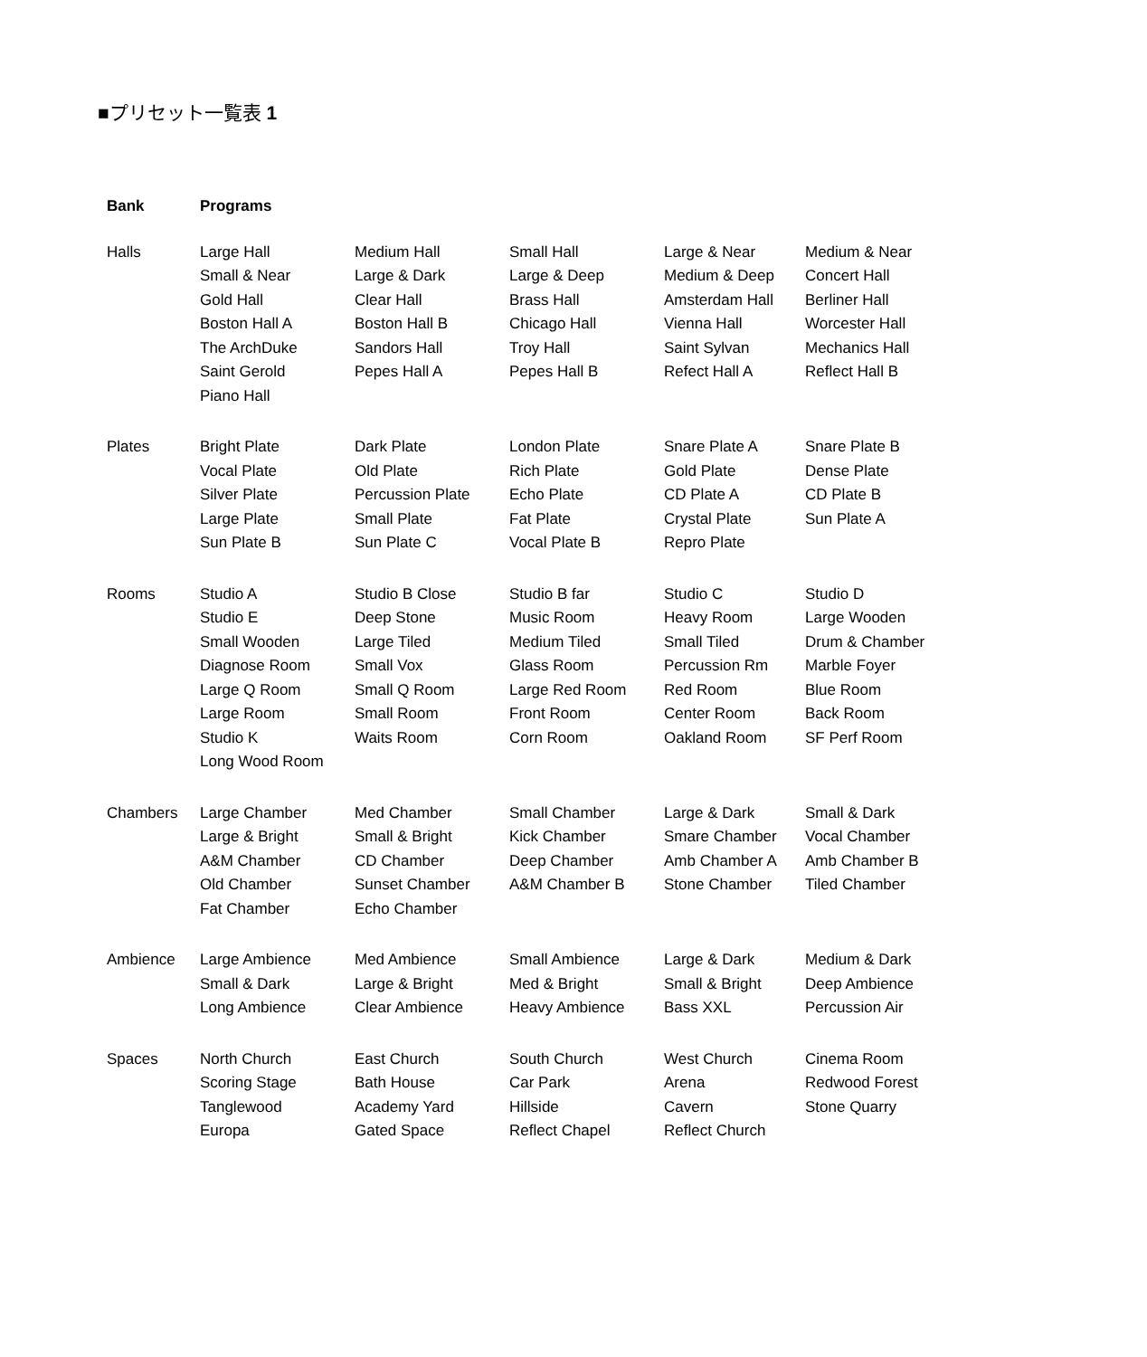■プリセット一覧表 1
| Bank | Programs | | | | |
| --- | --- | --- | --- | --- | --- |
| Halls | Large Hall Small & Near Gold Hall Boston Hall A The ArchDuke Saint Gerold Piano Hall | Medium Hall Large & Dark Clear Hall Boston Hall B Sandors Hall Pepes Hall A | Small Hall Large & Deep Brass Hall Chicago Hall Troy Hall Pepes Hall B | Large & Near Medium & Deep Amsterdam Hall Vienna Hall Saint Sylvan Refect Hall A | Medium & Near Concert Hall Berliner Hall Worcester Hall Mechanics Hall Reflect Hall B |
| Plates | Bright Plate Vocal Plate Silver Plate Large Plate Sun Plate B | Dark Plate Old Plate Percussion Plate Small Plate Sun Plate C | London Plate Rich Plate Echo Plate Fat Plate Vocal Plate B | Snare Plate A Gold Plate CD Plate A Crystal Plate Repro Plate | Snare Plate B Dense Plate CD Plate B Sun Plate A |
| Rooms | Studio A Studio E Small Wooden Diagnose Room Large Q Room Large Room Studio K Long Wood Room | Studio B Close Deep Stone Large Tiled Small Vox Small Q Room Small Room Waits Room | Studio B far Music Room Medium Tiled Glass Room Large Red Room Front Room Corn Room | Studio C Heavy Room Small Tiled Percussion Rm Red Room Center Room Oakland Room | Studio D Large Wooden Drum & Chamber Marble Foyer Blue Room Back Room SF Perf Room |
| Chambers | Large Chamber Large & Bright A&M Chamber Old Chamber Fat Chamber | Med Chamber Small & Bright CD Chamber Sunset Chamber Echo Chamber | Small Chamber Kick Chamber Deep Chamber A&M Chamber B | Large & Dark Smare Chamber Amb Chamber A Stone Chamber | Small & Dark Vocal Chamber Amb Chamber B Tiled Chamber |
| Ambience | Large Ambience Small & Dark Long Ambience | Med Ambience Large & Bright Clear Ambience | Small Ambience Med & Bright Heavy Ambience | Large & Dark Small & Bright Bass XXL | Medium & Dark Deep Ambience Percussion Air |
| Spaces | North Church Scoring Stage Tanglewood Europa | East Church Bath House Academy Yard Gated Space | South Church Car Park Hillside Reflect Chapel | West Church Arena Cavern Reflect Church | Cinema Room Redwood Forest Stone Quarry |